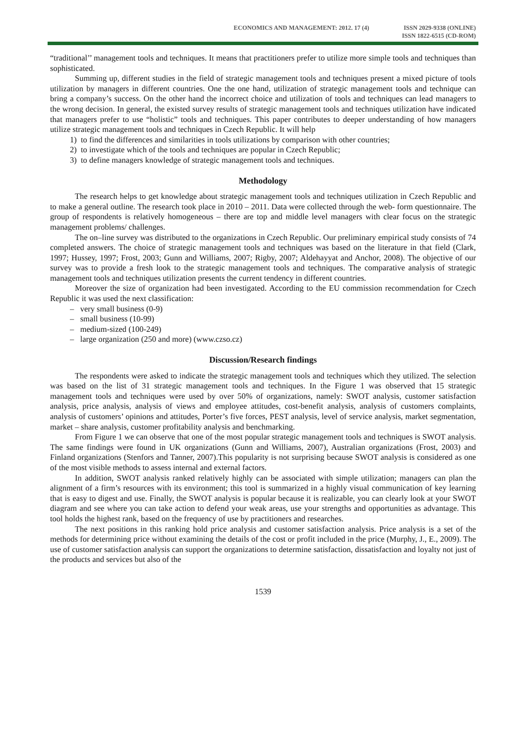ECONOMICS AND MANAGEMENT: 2012. 17 (4)
ISSN 2029-9338 (ONLINE)
ISSN 1822-6515 (CD-ROM)
“traditional’’ management tools and techniques. It means that practitioners prefer to utilize more simple tools and techniques than sophisticated.
Summing up, different studies in the field of strategic management tools and techniques present a mixed picture of tools utilization by managers in different countries. One the one hand, utilization of strategic management tools and technique can bring a company’s success. On the other hand the incorrect choice and utilization of tools and techniques can lead managers to the wrong decision. In general, the existed survey results of strategic management tools and techniques utilization have indicated that managers prefer to use “holistic” tools and techniques. This paper contributes to deeper understanding of how managers utilize strategic management tools and techniques in Czech Republic. It will help
1) to find the differences and similarities in tools utilizations by comparison with other countries;
2) to investigate which of the tools and techniques are popular in Czech Republic;
3) to define managers knowledge of strategic management tools and techniques.
Methodology
The research helps to get knowledge about strategic management tools and techniques utilization in Czech Republic and to make a general outline. The research took place in 2010 – 2011. Data were collected through the web- form questionnaire. The group of respondents is relatively homogeneous – there are top and middle level managers with clear focus on the strategic management problems/ challenges.
The on–line survey was distributed to the organizations in Czech Republic. Our preliminary empirical study consists of 74 completed answers. The choice of strategic management tools and techniques was based on the literature in that field (Clark, 1997; Hussey, 1997; Frost, 2003; Gunn and Williams, 2007; Rigby, 2007; Aldehayyat and Anchor, 2008). The objective of our survey was to provide a fresh look to the strategic management tools and techniques. The comparative analysis of strategic management tools and techniques utilization presents the current tendency in different countries.
Moreover the size of organization had been investigated. According to the EU commission recommendation for Czech Republic it was used the next classification:
– very small business (0-9)
– small business (10-99)
– medium-sized (100-249)
– large organization (250 and more) (www.czso.cz)
Discussion/Research findings
The respondents were asked to indicate the strategic management tools and techniques which they utilized. The selection was based on the list of 31 strategic management tools and techniques. In the Figure 1 was observed that 15 strategic management tools and techniques were used by over 50% of organizations, namely: SWOT analysis, customer satisfaction analysis, price analysis, analysis of views and employee attitudes, cost-benefit analysis, analysis of customers complaints, analysis of customers’ opinions and attitudes, Porter’s five forces, PEST analysis, level of service analysis, market segmentation, market – share analysis, customer profitability analysis and benchmarking.
From Figure 1 we can observe that one of the most popular strategic management tools and techniques is SWOT analysis. The same findings were found in UK organizations (Gunn and Williams, 2007), Australian organizations (Frost, 2003) and Finland organizations (Stenfors and Tanner, 2007).This popularity is not surprising because SWOT analysis is considered as one of the most visible methods to assess internal and external factors.
In addition, SWOT analysis ranked relatively highly can be associated with simple utilization; managers can plan the alignment of a firm’s resources with its environment; this tool is summarized in a highly visual communication of key learning that is easy to digest and use. Finally, the SWOT analysis is popular because it is realizable, you can clearly look at your SWOT diagram and see where you can take action to defend your weak areas, use your strengths and opportunities as advantage. This tool holds the highest rank, based on the frequency of use by practitioners and researches.
The next positions in this ranking hold price analysis and customer satisfaction analysis. Price analysis is a set of the methods for determining price without examining the details of the cost or profit included in the price (Murphy, J., E., 2009). The use of customer satisfaction analysis can support the organizations to determine satisfaction, dissatisfaction and loyalty not just of the products and services but also of the
1539